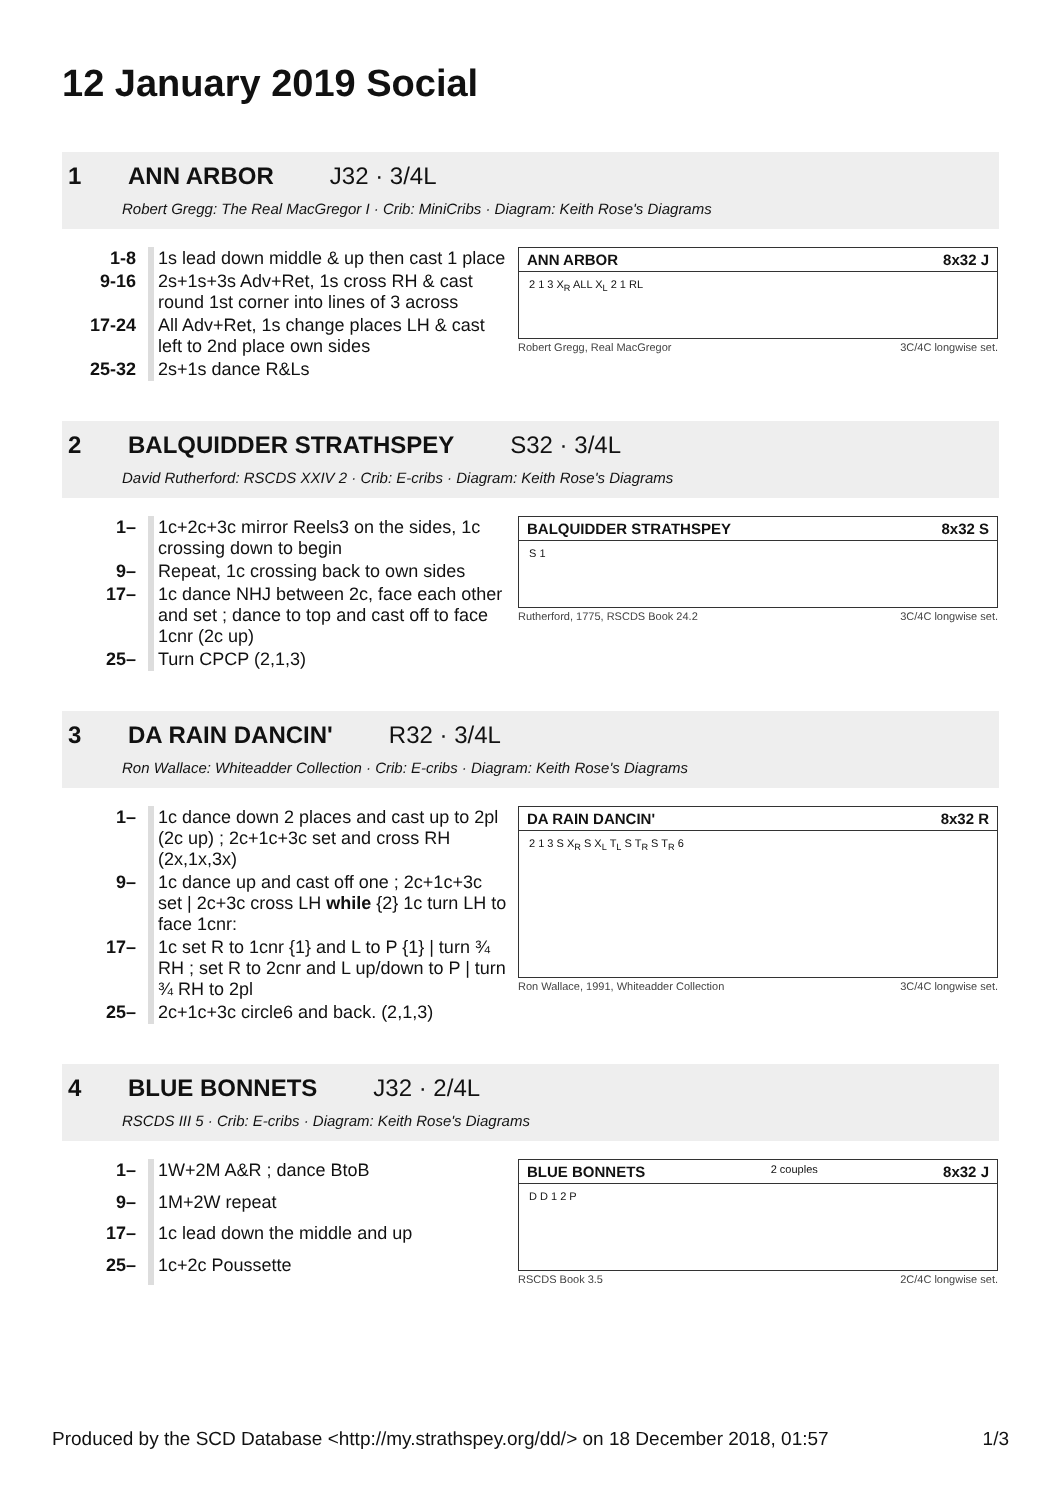12 January 2019 Social
1 ANN ARBOR J32 · 3/4L
Robert Gregg: The Real MacGregor I · Crib: MiniCribs · Diagram: Keith Rose's Diagrams
| 1-8 | 1s lead down middle & up then cast 1 place |
| 9-16 | 2s+1s+3s Adv+Ret, 1s cross RH & cast round 1st corner into lines of 3 across |
| 17-24 | All Adv+Ret, 1s change places LH & cast left to 2nd place own sides |
| 25-32 | 2s+1s dance R&Ls |
ANN ARBOR 8x32 J
2 1 3 X<sub>R</sub> ALL X<sub>L</sub> 2 1 RL
Robert Gregg, Real MacGregor 3C/4C longwise set.
2 BALQUIDDER STRATHSPEY S32 · 3/4L
David Rutherford: RSCDS XXIV 2 · Crib: E-cribs · Diagram: Keith Rose's Diagrams
| 1– | 1c+2c+3c mirror Reels3 on the sides, 1c crossing down to begin |
| 9– | Repeat, 1c crossing back to own sides |
| 17– | 1c dance NHJ between 2c, face each other and set ; dance to top and cast off to face 1cnr (2c up) |
| 25– | Turn CPCP (2,1,3) |
BALQUIDDER STRATHSPEY 8x32 S
S 1
Rutherford, 1775, RSCDS Book 24.2 3C/4C longwise set.
3 DA RAIN DANCIN' R32 · 3/4L
Ron Wallace: Whiteadder Collection · Crib: E-cribs · Diagram: Keith Rose's Diagrams
| 1– | 1c dance down 2 places and cast up to 2pl (2c up) ; 2c+1c+3c set and cross RH (2x,1x,3x) |
| 9– | 1c dance up and cast off one ; 2c+1c+3c set / 2c+3c cross LH while {2} 1c turn LH to face 1cnr: |
| 17– | 1c set R to 1cnr {1} and L to P {1} / turn ¾ RH ; set R to 2cnr and L up/down to P / turn ¾ RH to 2pl |
| 25– | 2c+1c+3c circle6 and back. (2,1,3) |
DA RAIN DANCIN' 8x32 R
2 1 3 S X<sub>R</sub> S X<sub>L</sub> T<sub>L</sub> S T<sub>R</sub> S T<sub>R</sub> 6
Ron Wallace, 1991, Whiteadder Collection 3C/4C longwise set.
4 BLUE BONNETS J32 · 2/4L
RSCDS III 5 · Crib: E-cribs · Diagram: Keith Rose's Diagrams
| 1– | 1W+2M A&R ; dance BtoB |
| 9– | 1M+2W repeat |
| 17– | 1c lead down the middle and up |
| 25– | 1c+2c Poussette |
BLUE BONNETS 2 couples 8x32 J
D D 1 2 P
RSCDS Book 3.5 2C/4C longwise set.
Produced by the SCD Database <http://my.strathspey.org/dd/> on 18 December 2018, 01:57 1/3